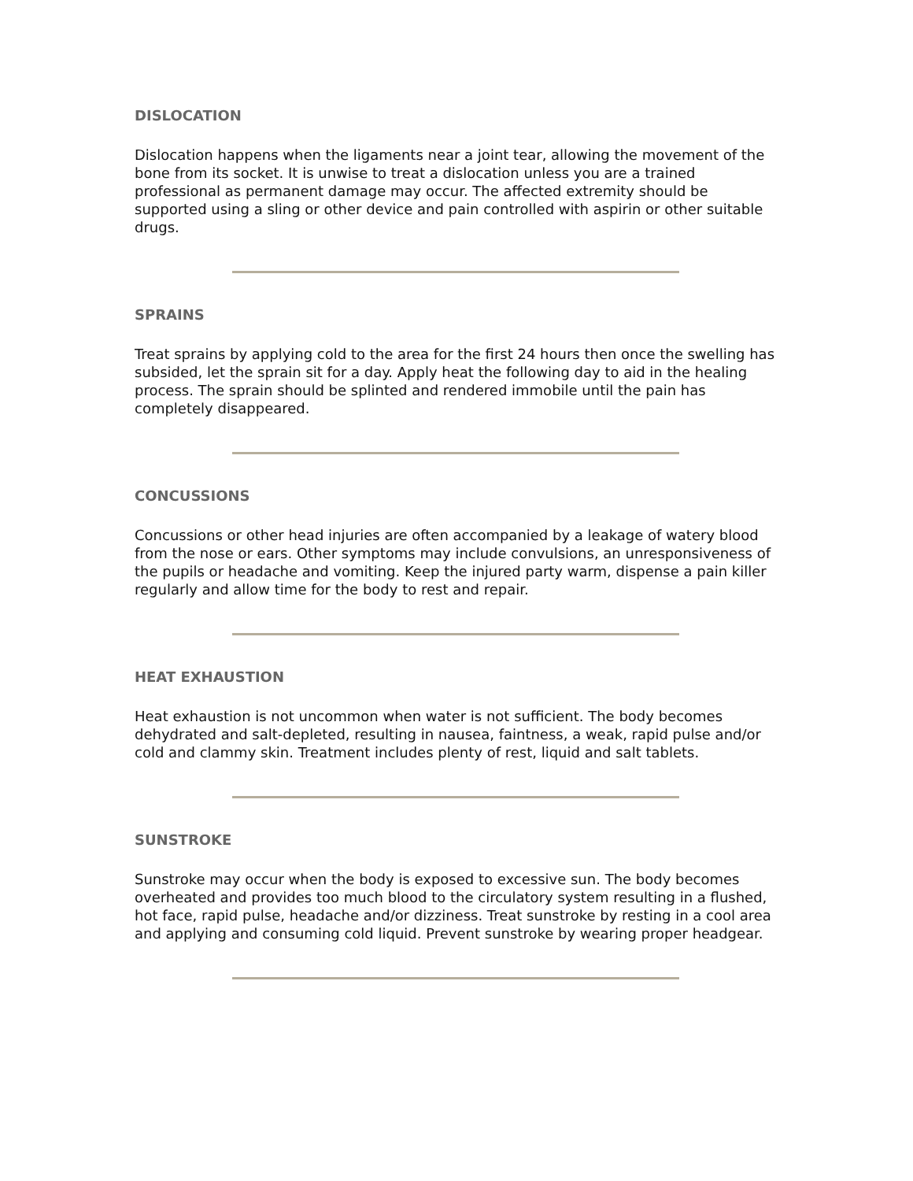DISLOCATION
Dislocation happens when the ligaments near a joint tear, allowing the movement of the bone from its socket. It is unwise to treat a dislocation unless you are a trained professional as permanent damage may occur. The affected extremity should be supported using a sling or other device and pain controlled with aspirin or other suitable drugs.
SPRAINS
Treat sprains by applying cold to the area for the first 24 hours then once the swelling has subsided, let the sprain sit for a day. Apply heat the following day to aid in the healing process. The sprain should be splinted and rendered immobile until the pain has completely disappeared.
CONCUSSIONS
Concussions or other head injuries are often accompanied by a leakage of watery blood from the nose or ears. Other symptoms may include convulsions, an unresponsiveness of the pupils or headache and vomiting. Keep the injured party warm, dispense a pain killer regularly and allow time for the body to rest and repair.
HEAT EXHAUSTION
Heat exhaustion is not uncommon when water is not sufficient. The body becomes dehydrated and salt-depleted, resulting in nausea, faintness, a weak, rapid pulse and/or cold and clammy skin. Treatment includes plenty of rest, liquid and salt tablets.
SUNSTROKE
Sunstroke may occur when the body is exposed to excessive sun. The body becomes overheated and provides too much blood to the circulatory system resulting in a flushed, hot face, rapid pulse, headache and/or dizziness. Treat sunstroke by resting in a cool area and applying and consuming cold liquid. Prevent sunstroke by wearing proper headgear.